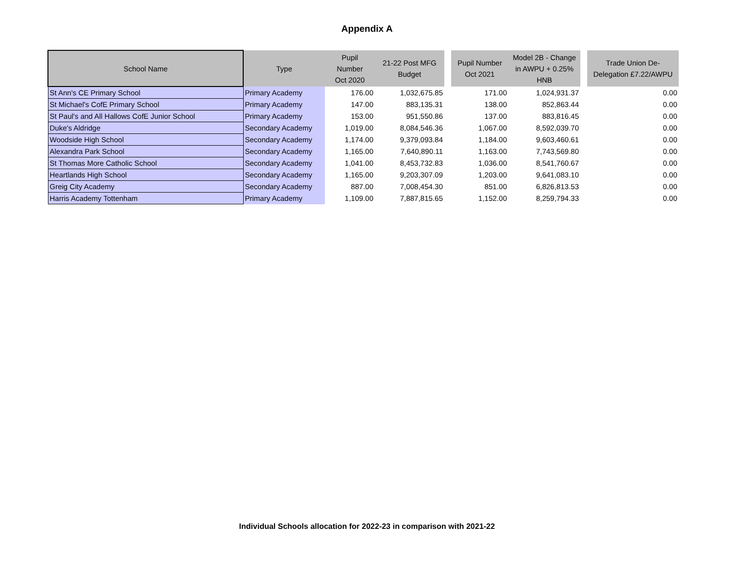Appendix A
| School Name | Type | Pupil Number Oct 2020 | 21-22 Post MFG Budget | | Pupil Number Oct 2021 | Model 2B - Change in AWPU + 0.25% HNB | | Trade Union De- Delegation £7.22/AWPU |
| --- | --- | --- | --- | --- | --- | --- | --- | --- |
| St Ann's CE Primary School | Primary Academy | 176.00 | 1,032,675.85 | | 171.00 | 1,024,931.37 | | 0.00 |
| St Michael's CofE Primary School | Primary Academy | 147.00 | 883,135.31 | | 138.00 | 852,863.44 | | 0.00 |
| St Paul's and All Hallows CofE Junior School | Primary Academy | 153.00 | 951,550.86 | | 137.00 | 883,816.45 | | 0.00 |
| Duke's Aldridge | Secondary Academy | 1,019.00 | 8,084,546.36 | | 1,067.00 | 8,592,039.70 | | 0.00 |
| Woodside High School | Secondary Academy | 1,174.00 | 9,379,093.84 | | 1,184.00 | 9,603,460.61 | | 0.00 |
| Alexandra Park School | Secondary Academy | 1,165.00 | 7,640,890.11 | | 1,163.00 | 7,743,569.80 | | 0.00 |
| St Thomas More Catholic School | Secondary Academy | 1,041.00 | 8,453,732.83 | | 1,036.00 | 8,541,760.67 | | 0.00 |
| Heartlands High School | Secondary Academy | 1,165.00 | 9,203,307.09 | | 1,203.00 | 9,641,083.10 | | 0.00 |
| Greig City Academy | Secondary Academy | 887.00 | 7,008,454.30 | | 851.00 | 6,826,813.53 | | 0.00 |
| Harris Academy Tottenham | Primary Academy | 1,109.00 | 7,887,815.65 | | 1,152.00 | 8,259,794.33 | | 0.00 |
Individual Schools allocation for 2022-23 in comparison with 2021-22